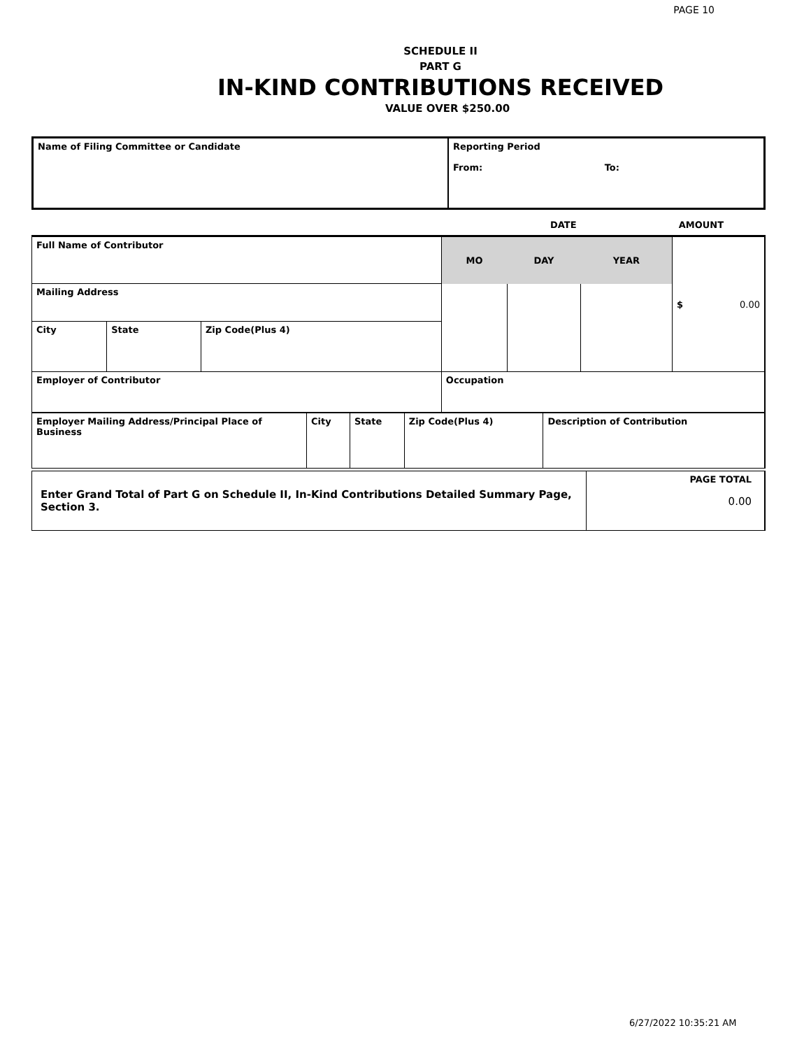PAGE 10
SCHEDULE II
PART G
IN-KIND CONTRIBUTIONS RECEIVED
VALUE OVER $250.00
| Name of Filing Committee or Candidate | Reporting Period From: To: |
| | DATE | AMOUNT |
| Full Name of Contributor | | | MO | DAY | YEAR | $ 0.00 |
| Mailing Address | | | | | | |
| City | State | Zip Code(Plus 4) | | | | |
| Employer of Contributor | | | Occupation | | | |
| Employer Mailing Address/Principal Place of Business | City | State | Zip Code(Plus 4) | Description of Contribution |
| Enter Grand Total of Part G on Schedule II, In-Kind Contributions Detailed Summary Page, Section 3. | PAGE TOTAL 0.00 |
6/27/2022 10:35:21 AM